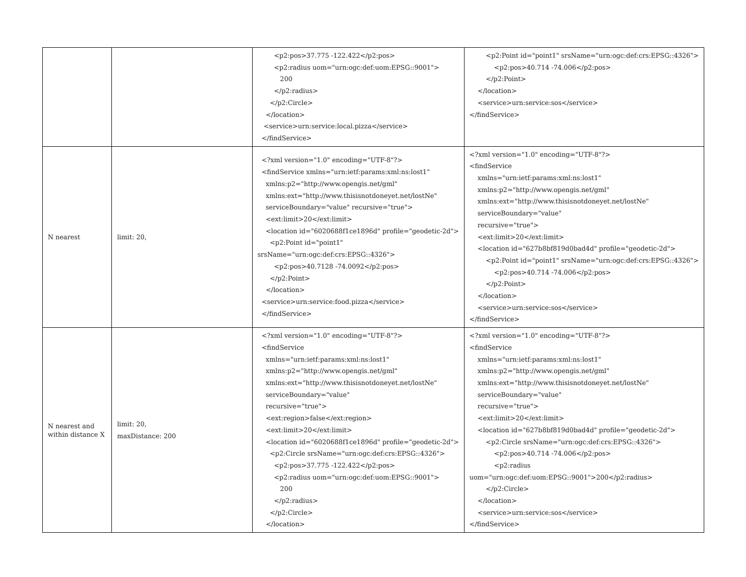| | | <p2:pos>37.775 -122.422</p2:pos> <p2:radius uom="urn:ogc:def:uom:EPSG::9001"> 200 </p2:radius> </p2:Circle> </location> <service>urn:service:local.pizza</service> </findService> | <p2:Point id="point1" srsName="urn:ogc:def:crs:EPSG::4326"> <p2:pos>40.714 -74.006</p2:pos> </p2:Point> </location> <service>urn:service:sos</service> </findService> |
| N nearest | limit: 20, | <?xml version="1.0" encoding="UTF-8"?> <findService xmlns="urn:ietf:params:xml:ns:lost1" xmlns:p2="http://www.opengis.net/gml" xmlns:ext="http://www.thisisnotdoneyet.net/lostNe" serviceBoundary="value" recursive="true"> <ext:limit>20</ext:limit> <location id="6020688f1ce1896d" profile="geodetic-2d"> <p2:Point id="point1" srsName="urn:ogc:def:crs:EPSG::4326"> <p2:pos>40.7128 -74.0092</p2:pos> </p2:Point> </location> <service>urn:service:food.pizza</service> </findService> | <?xml version="1.0" encoding="UTF-8"?> <findService xmlns="urn:ietf:params:xml:ns:lost1" xmlns:p2="http://www.opengis.net/gml" xmlns:ext="http://www.thisisnotdoneyet.net/lostNe" serviceBoundary="value" recursive="true"> <ext:limit>20</ext:limit> <location id="627b8bf819d0bad4d" profile="geodetic-2d"> <p2:Point id="point1" srsName="urn:ogc:def:crs:EPSG::4326"> <p2:pos>40.714 -74.006</p2:pos> </p2:Point> </location> <service>urn:service:sos</service> </findService> |
| N nearest and within distance X | limit: 20, maxDistance: 200 | <?xml version="1.0" encoding="UTF-8"?> <findService xmlns="urn:ietf:params:xml:ns:lost1" xmlns:p2="http://www.opengis.net/gml" xmlns:ext="http://www.thisisnotdoneyet.net/lostNe" serviceBoundary="value" recursive="true"> <ext:region>false</ext:region> <ext:limit>20</ext:limit> <location id="6020688f1ce1896d" profile="geodetic-2d"> <p2:Circle srsName="urn:ogc:def:crs:EPSG::4326"> <p2:pos>37.775 -122.422</p2:pos> <p2:radius uom="urn:ogc:def:uom:EPSG::9001"> 200 </p2:radius> </p2:Circle> </location> | <?xml version="1.0" encoding="UTF-8"?> <findService xmlns="urn:ietf:params:xml:ns:lost1" xmlns:p2="http://www.opengis.net/gml" xmlns:ext="http://www.thisisnotdoneyet.net/lostNe" serviceBoundary="value" recursive="true"> <ext:limit>20</ext:limit> <location id="627b8bf819d0bad4d" profile="geodetic-2d"> <p2:Circle srsName="urn:ogc:def:crs:EPSG::4326"> <p2:pos>40.714 -74.006</p2:pos> <p2:radius uom="urn:ogc:def:uom:EPSG::9001">200</p2:radius> </p2:Circle> </location> <service>urn:service:sos</service> </findService> |